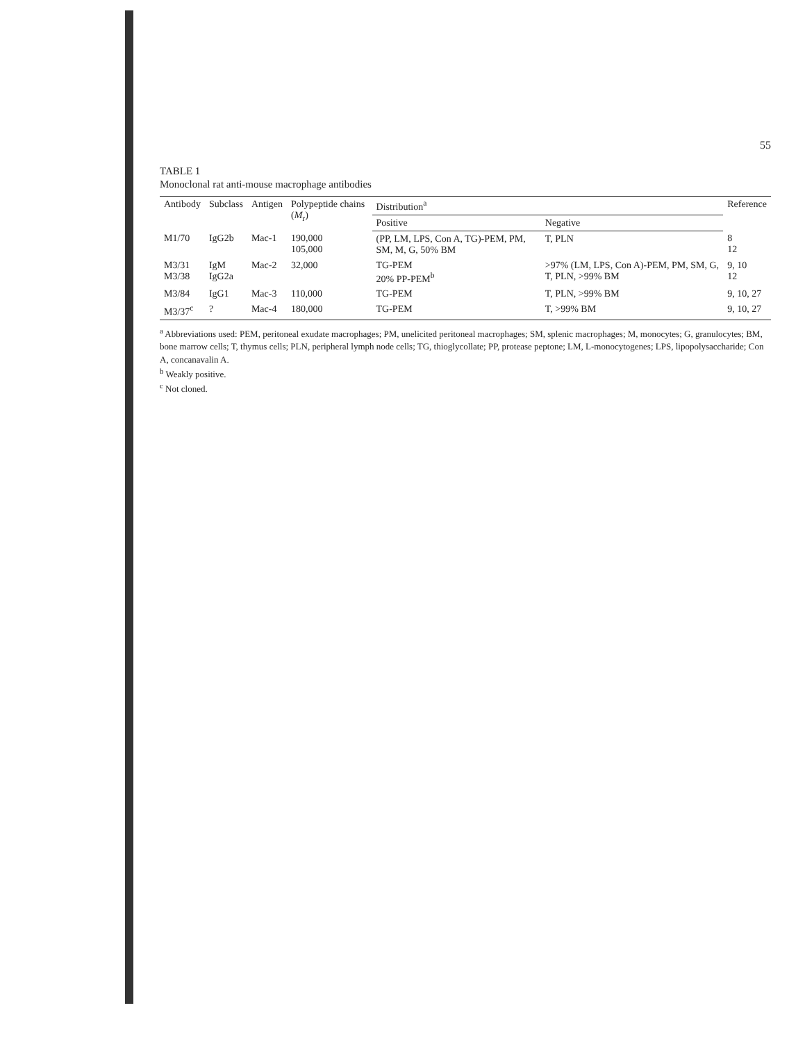55
TABLE 1
Monoclonal rat anti-mouse macrophage antibodies
| Antibody | Subclass | Antigen | Polypeptide chains ( M<sub>r</sub>) | Distribution<sup>a</sup> | | Reference |
| --- | --- | --- | --- | --- | --- | --- |
| | | | | Positive | Negative | |
| M1/70 | IgG2b | Mac-1 | 190,000 105,000 | (PP, LM, LPS, Con A, TG)-PEM, PM, SM, M, G, 50% BM | T, PLN | 8 12 |
| M3/31 M3/38 | IgM IgG2a | Mac-2 | 32,000 | TG-PEM 20% PP-PEM<sup>b</sup> | >97% (LM, LPS, Con A)-PEM, PM, SM, G, T, PLN, >99% BM | 9, 10 12 |
| M3/84 | IgG1 | Mac-3 | 110,000 | TG-PEM | T, PLN, >99% BM | 9, 10, 27 |
| M3/37<sup>c</sup> | ? | Mac-4 | 180,000 | TG-PEM | T, >99% BM | 9, 10, 27 |
<sup>a</sup> Abbreviations used: PEM, peritoneal exudate macrophages; PM, unelicited peritoneal macrophages; SM, splenic macrophages; M, monocytes; G, granulocytes; BM, bone marrow cells; T, thymus cells; PLN, peripheral lymph node cells; TG, thioglycollate; PP, protease peptone; LM, L-monocytogenes; LPS, lipopolysaccharide; Con A, concanavalin A.
<sup>b</sup> Weakly positive.
<sup>c</sup> Not cloned.